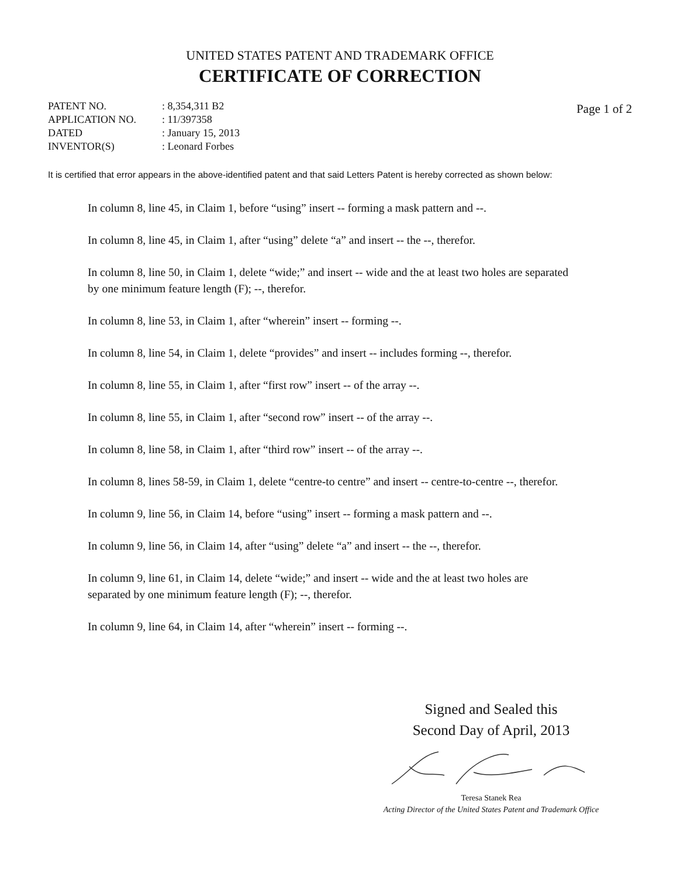UNITED STATES PATENT AND TRADEMARK OFFICE
CERTIFICATE OF CORRECTION
| PATENT NO. | : 8,354,311 B2 |
| APPLICATION NO. | : 11/397358 |
| DATED | : January 15, 2013 |
| INVENTOR(S) | : Leonard Forbes |
Page 1 of 2
It is certified that error appears in the above-identified patent and that said Letters Patent is hereby corrected as shown below:
In column 8, line 45, in Claim 1, before “using” insert -- forming a mask pattern and --.
In column 8, line 45, in Claim 1, after “using” delete “a” and insert -- the --, therefor.
In column 8, line 50, in Claim 1, delete “wide;” and insert -- wide and the at least two holes are separated by one minimum feature length (F); --, therefor.
In column 8, line 53, in Claim 1, after “wherein” insert -- forming --.
In column 8, line 54, in Claim 1, delete “provides” and insert -- includes forming --, therefor.
In column 8, line 55, in Claim 1, after “first row” insert -- of the array --.
In column 8, line 55, in Claim 1, after “second row” insert -- of the array --.
In column 8, line 58, in Claim 1, after “third row” insert -- of the array --.
In column 8, lines 58-59, in Claim 1, delete “centre-to centre” and insert -- centre-to-centre --, therefor.
In column 9, line 56, in Claim 14, before “using” insert -- forming a mask pattern and --.
In column 9, line 56, in Claim 14, after “using” delete “a” and insert -- the --, therefor.
In column 9, line 61, in Claim 14, delete “wide;” and insert -- wide and the at least two holes are separated by one minimum feature length (F); --, therefor.
In column 9, line 64, in Claim 14, after “wherein” insert -- forming --.
Signed and Sealed this
Second Day of April, 2013
Teresa Stanek Rea
Acting Director of the United States Patent and Trademark Office